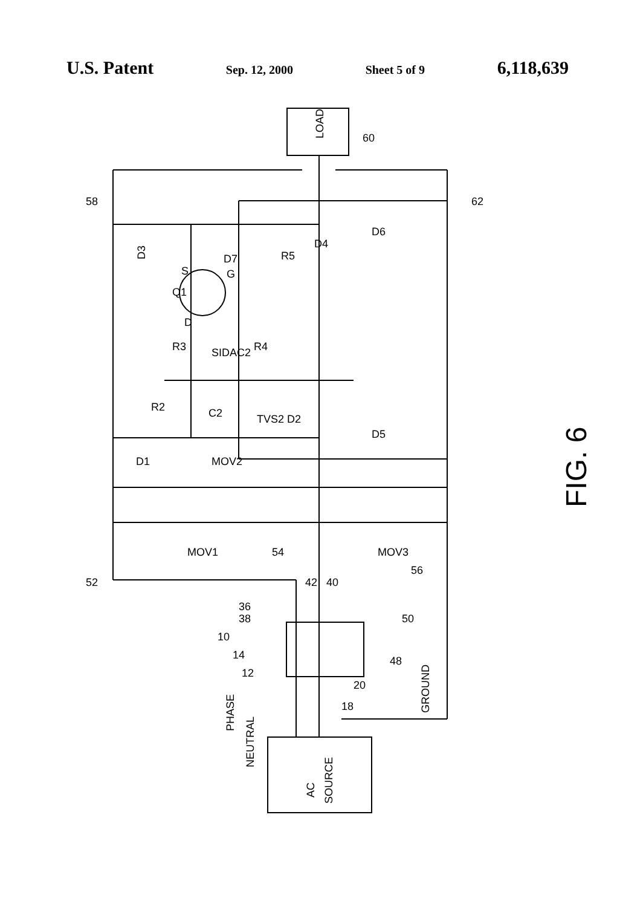U.S. Patent Sep. 12, 2000 Sheet 5 of 9 6,118,639
LOAD
AC
SOURCE
PHASE
NEUTRAL
GROUND
D3
D4
D6
D7
R5
Q1
S
D
G
R3
SIDAC2
R4
R2
C2
TVS2
D2
D1
MOV2
D5
MOV1
MOV3
58
60
62
52
54
56
36
38
42
40
50
10
14
12
48
20
18
FIG. 6